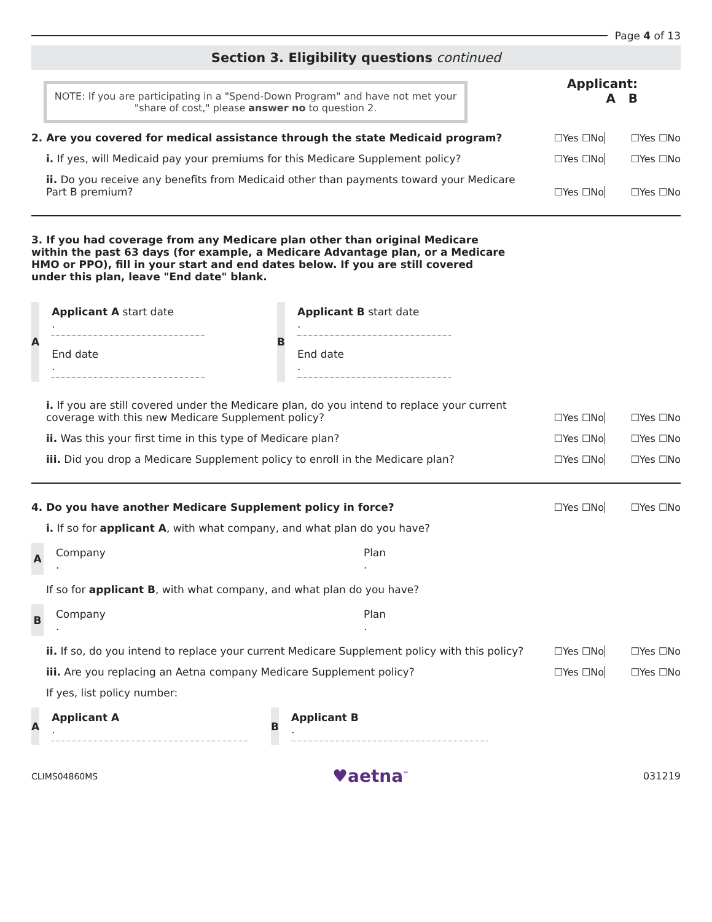Page 4 of 13
Section 3. Eligibility questions continued
NOTE: If you are participating in a "Spend-Down Program" and have not met your "share of cost," please answer no to question 2.
Applicant:
A B
2. Are you covered for medical assistance through the state Medicaid program?
☐Yes ☐No
☐Yes ☐No
i. If yes, will Medicaid pay your premiums for this Medicare Supplement policy?
☐Yes ☐No
☐Yes ☐No
ii. Do you receive any benefits from Medicaid other than payments toward your Medicare Part B premium?
☐Yes ☐No
☐Yes ☐No
3. If you had coverage from any Medicare plan other than original Medicare within the past 63 days (for example, a Medicare Advantage plan, or a Medicare HMO or PPO), fill in your start and end dates below. If you are still covered under this plan, leave "End date" blank.
A
Applicant A start date
.
End date
.
B
Applicant B start date
.
End date
.
i. If you are still covered under the Medicare plan, do you intend to replace your current coverage with this new Medicare Supplement policy?
☐Yes ☐No
☐Yes ☐No
ii. Was this your first time in this type of Medicare plan?
☐Yes ☐No
☐Yes ☐No
iii. Did you drop a Medicare Supplement policy to enroll in the Medicare plan?
☐Yes ☐No
☐Yes ☐No
4. Do you have another Medicare Supplement policy in force?
☐Yes ☐No
☐Yes ☐No
i. If so for applicant A, with what company, and what plan do you have?
A
Company
. Plan
.
If so for applicant B, with what company, and what plan do you have?
B
Company
. Plan
.
ii. If so, do you intend to replace your current Medicare Supplement policy with this policy?
☐Yes ☐No
☐Yes ☐No
iii. Are you replacing an Aetna company Medicare Supplement policy?
☐Yes ☐No
☐Yes ☐No
If yes, list policy number:
A
Applicant A
.
B
Applicant B
.
CLIMS04860MS ♥aetna<sup>™</sup> 031219